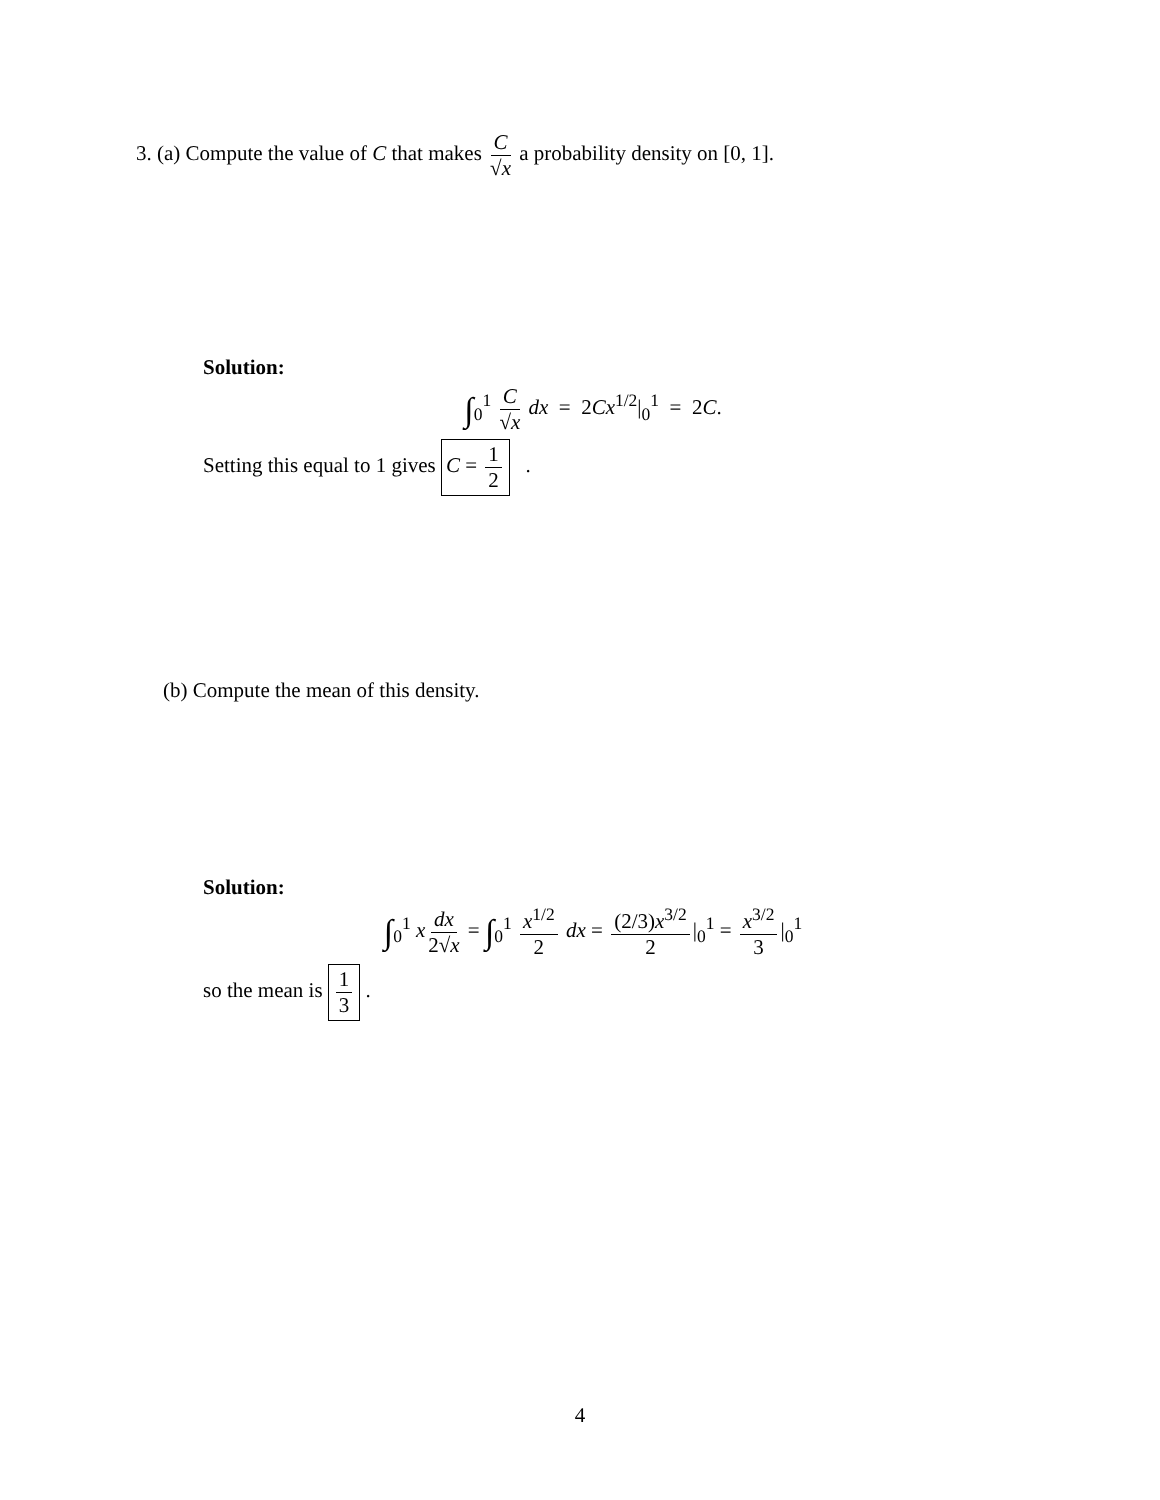3. (a) Compute the value of C that makes C √x a probability density on [0, 1].
Solution:
∫<sub>0</sub><sup>1</sup> C √x dx = 2Cx<sup>1/2</sup>|<sub>0</sub><sup>1</sup> = 2C.
Setting this equal to 1 gives C = 1 2 .
(b) Compute the mean of this density.
Solution:
∫<sub>0</sub><sup>1</sup> x dx 2√x = ∫<sub>0</sub><sup>1</sup> x<sup>1/2</sup> 2 dx = (2/3)x<sup>3/2</sup> 2 |<sub>0</sub><sup>1</sup> = x<sup>3/2</sup> 3 |<sub>0</sub><sup>1</sup>
so the mean is 1 3 .
4